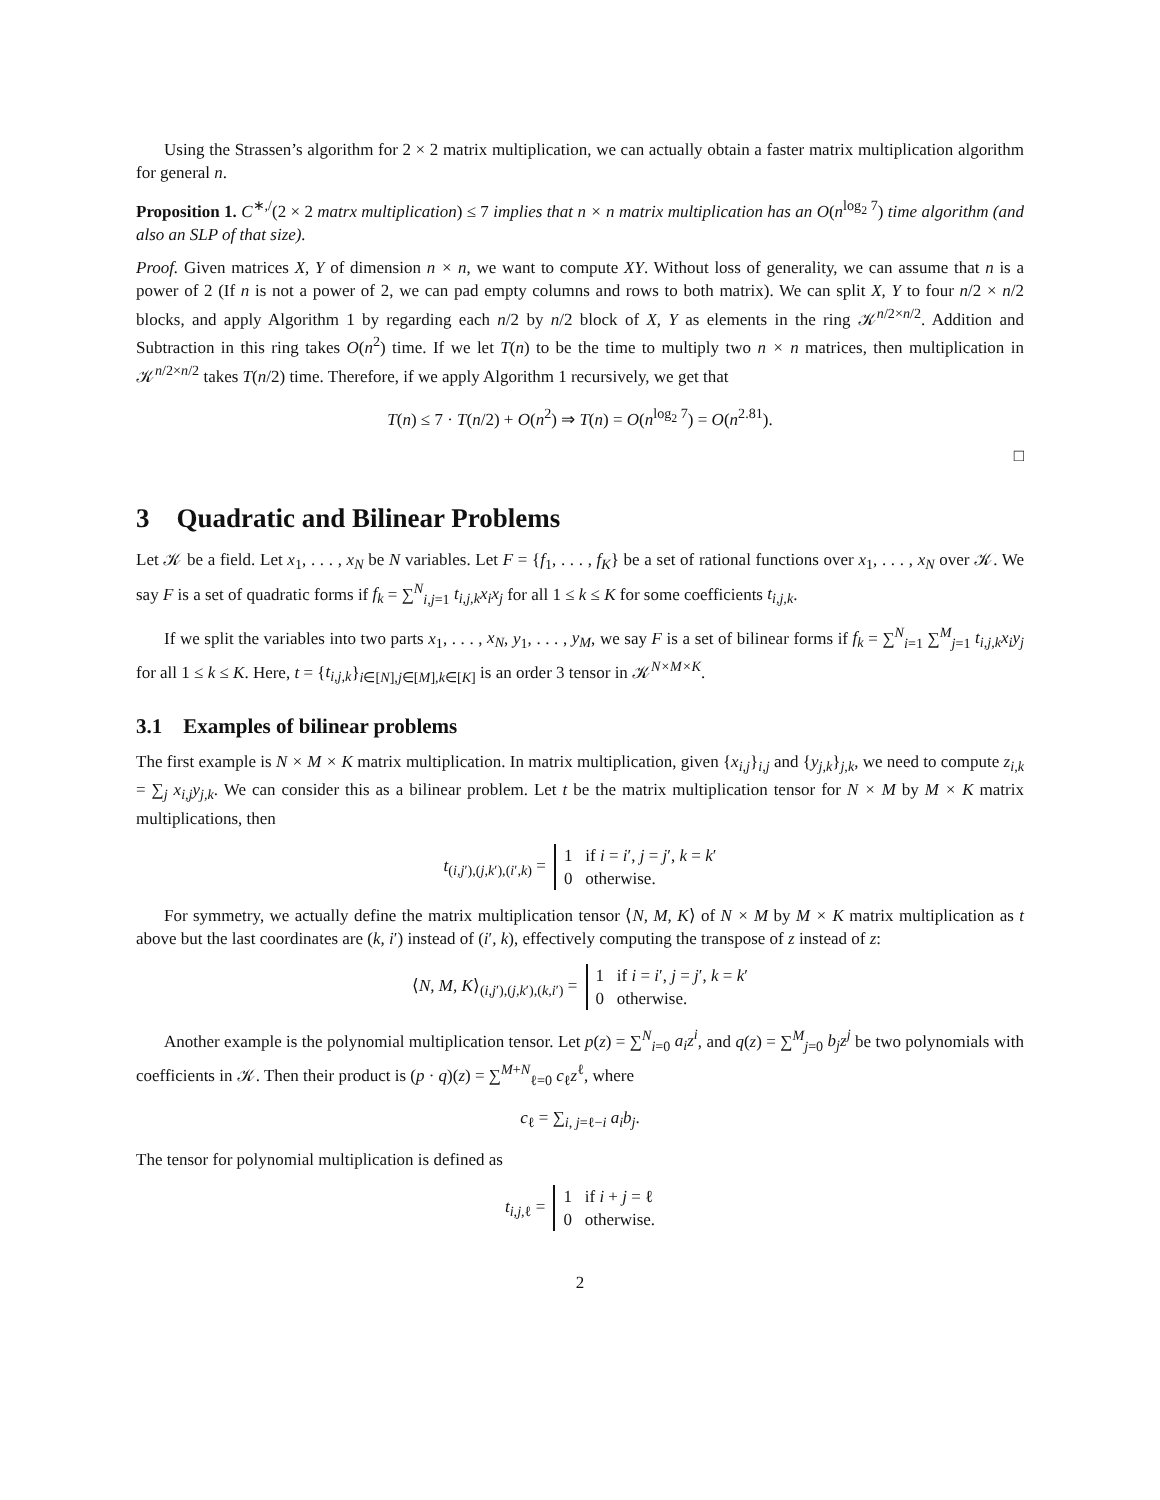Using the Strassen’s algorithm for 2 × 2 matrix multiplication, we can actually obtain a faster matrix multiplication algorithm for general n.
Proposition 1. C<sup>∗,/</sup>(2 × 2 matrx multiplication) ≤ 7 implies that n × n matrix multiplication has an O(n<sup>log<sub>2</sub> 7</sup>) time algorithm (and also an SLP of that size).
Proof. Given matrices X, Y of dimension n × n, we want to compute XY. Without loss of generality, we can assume that n is a power of 2 (If n is not a power of 2, we can pad empty columns and rows to both matrix). We can split X, Y to four n/2 × n/2 blocks, and apply Algorithm 1 by regarding each n/2 by n/2 block of X, Y as elements in the ring 𝒦<sup>n/2×n/2</sup>. Addition and Subtraction in this ring takes O(n<sup>2</sup>) time. If we let T(n) to be the time to multiply two n × n matrices, then multiplication in 𝒦<sup>n/2×n/2</sup> takes T(n/2) time. Therefore, if we apply Algorithm 1 recursively, we get that
T(n) ≤ 7 · T(n/2) + O(n<sup>2</sup>) ⇒ T(n) = O(n<sup>log<sub>2</sub> 7</sup>) = O(n<sup>2.81</sup>).
□
3 Quadratic and Bilinear Problems
Let 𝒦 be a field. Let x<sub>1</sub>, . . . , x<sub>N</sub> be N variables. Let F = {f<sub>1</sub>, . . . , f<sub>K</sub>} be a set of rational functions over x<sub>1</sub>, . . . , x<sub>N</sub> over 𝒦. We say F is a set of quadratic forms if f<sub>k</sub> = ∑<sup>N</sup><sub>i,j=1</sub> t<sub>i,j,k</sub>x<sub>i</sub>x<sub>j</sub> for all 1 ≤ k ≤ K for some coefficients t<sub>i,j,k</sub>.
If we split the variables into two parts x<sub>1</sub>, . . . , x<sub>N</sub>, y<sub>1</sub>, . . . , y<sub>M</sub>, we say F is a set of bilinear forms if f<sub>k</sub> = ∑<sup>N</sup><sub>i=1</sub> ∑<sup>M</sup><sub>j=1</sub> t<sub>i,j,k</sub>x<sub>i</sub>y<sub>j</sub> for all 1 ≤ k ≤ K. Here, t = {t<sub>i,j,k</sub>}<sub>i∈[N],j∈[M],k∈[K]</sub> is an order 3 tensor in 𝒦<sup>N×M×K</sup>.
3.1 Examples of bilinear problems
The first example is N × M × K matrix multiplication. In matrix multiplication, given {x<sub>i,j</sub>}<sub>i,j</sub> and {y<sub>j,k</sub>}<sub>j,k</sub>, we need to compute z<sub>i,k</sub> = ∑<sub>j</sub> x<sub>i,j</sub>y<sub>j,k</sub>. We can consider this as a bilinear problem. Let t be the matrix multiplication tensor for N × M by M × K matrix multiplications, then
t<sub>(i,j′),(j,k′),(i′,k)</sub> = 1 if i = i′, j = j′, k = k′
0 otherwise.
For symmetry, we actually define the matrix multiplication tensor ⟨N, M, K⟩ of N × M by M × K matrix multiplication as t above but the last coordinates are (k, i′) instead of (i′, k), effectively computing the transpose of z instead of z:
⟨N, M, K⟩<sub>(i,j′),(j,k′),(k,i′)</sub> = 1 if i = i′, j = j′, k = k′
0 otherwise.
Another example is the polynomial multiplication tensor. Let p(z) = ∑<sup>N</sup><sub>i=0</sub> a<sub>i</sub>z<sup>i</sup>, and q(z) = ∑<sup>M</sup><sub>j=0</sub> b<sub>j</sub>z<sup>j</sup> be two polynomials with coefficients in 𝒦. Then their product is (p · q)(z) = ∑<sup>M+N</sup><sub>ℓ=0</sub> c<sub>ℓ</sub>z<sup>ℓ</sup>, where
c<sub>ℓ</sub> = ∑<sub>i, j=ℓ−i</sub> a<sub>i</sub>b<sub>j</sub>.
The tensor for polynomial multiplication is defined as
t<sub>i,j,ℓ</sub> = 1 if i + j = ℓ
0 otherwise.
2